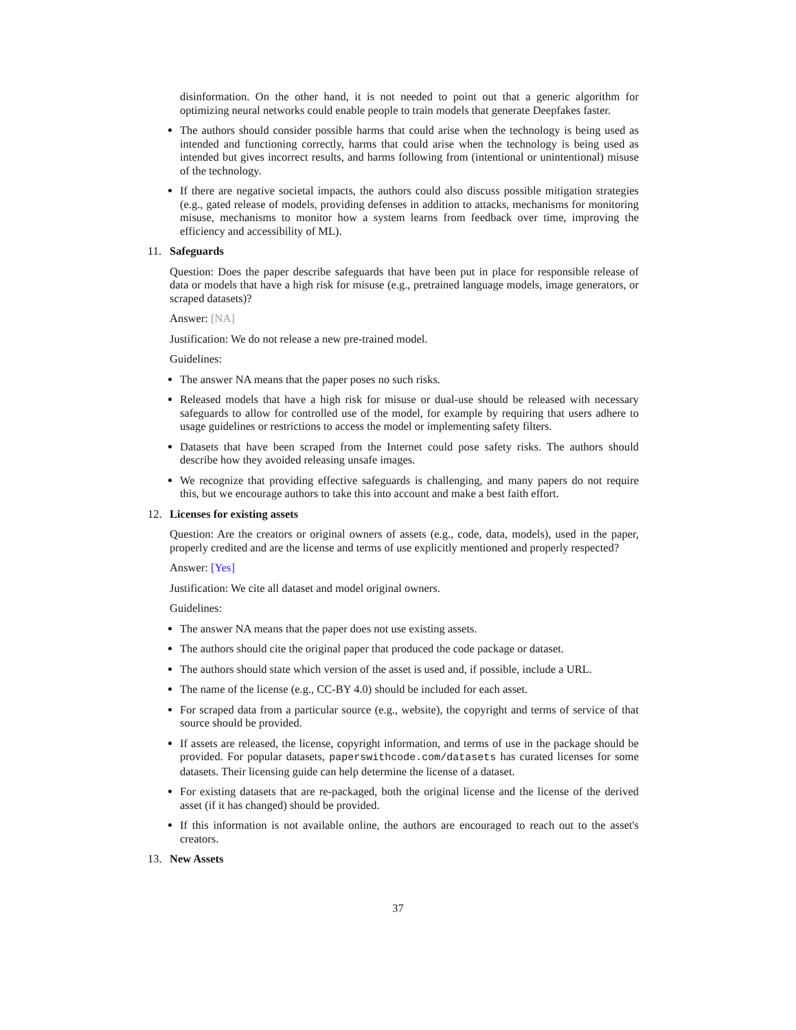disinformation. On the other hand, it is not needed to point out that a generic algorithm for optimizing neural networks could enable people to train models that generate Deepfakes faster.
The authors should consider possible harms that could arise when the technology is being used as intended and functioning correctly, harms that could arise when the technology is being used as intended but gives incorrect results, and harms following from (intentional or unintentional) misuse of the technology.
If there are negative societal impacts, the authors could also discuss possible mitigation strategies (e.g., gated release of models, providing defenses in addition to attacks, mechanisms for monitoring misuse, mechanisms to monitor how a system learns from feedback over time, improving the efficiency and accessibility of ML).
11. Safeguards
Question: Does the paper describe safeguards that have been put in place for responsible release of data or models that have a high risk for misuse (e.g., pretrained language models, image generators, or scraped datasets)?
Answer: [NA]
Justification: We do not release a new pre-trained model.
Guidelines:
The answer NA means that the paper poses no such risks.
Released models that have a high risk for misuse or dual-use should be released with necessary safeguards to allow for controlled use of the model, for example by requiring that users adhere to usage guidelines or restrictions to access the model or implementing safety filters.
Datasets that have been scraped from the Internet could pose safety risks. The authors should describe how they avoided releasing unsafe images.
We recognize that providing effective safeguards is challenging, and many papers do not require this, but we encourage authors to take this into account and make a best faith effort.
12. Licenses for existing assets
Question: Are the creators or original owners of assets (e.g., code, data, models), used in the paper, properly credited and are the license and terms of use explicitly mentioned and properly respected?
Answer: [Yes]
Justification: We cite all dataset and model original owners.
Guidelines:
The answer NA means that the paper does not use existing assets.
The authors should cite the original paper that produced the code package or dataset.
The authors should state which version of the asset is used and, if possible, include a URL.
The name of the license (e.g., CC-BY 4.0) should be included for each asset.
For scraped data from a particular source (e.g., website), the copyright and terms of service of that source should be provided.
If assets are released, the license, copyright information, and terms of use in the package should be provided. For popular datasets, paperswithcode.com/datasets has curated licenses for some datasets. Their licensing guide can help determine the license of a dataset.
For existing datasets that are re-packaged, both the original license and the license of the derived asset (if it has changed) should be provided.
If this information is not available online, the authors are encouraged to reach out to the asset's creators.
13. New Assets
37